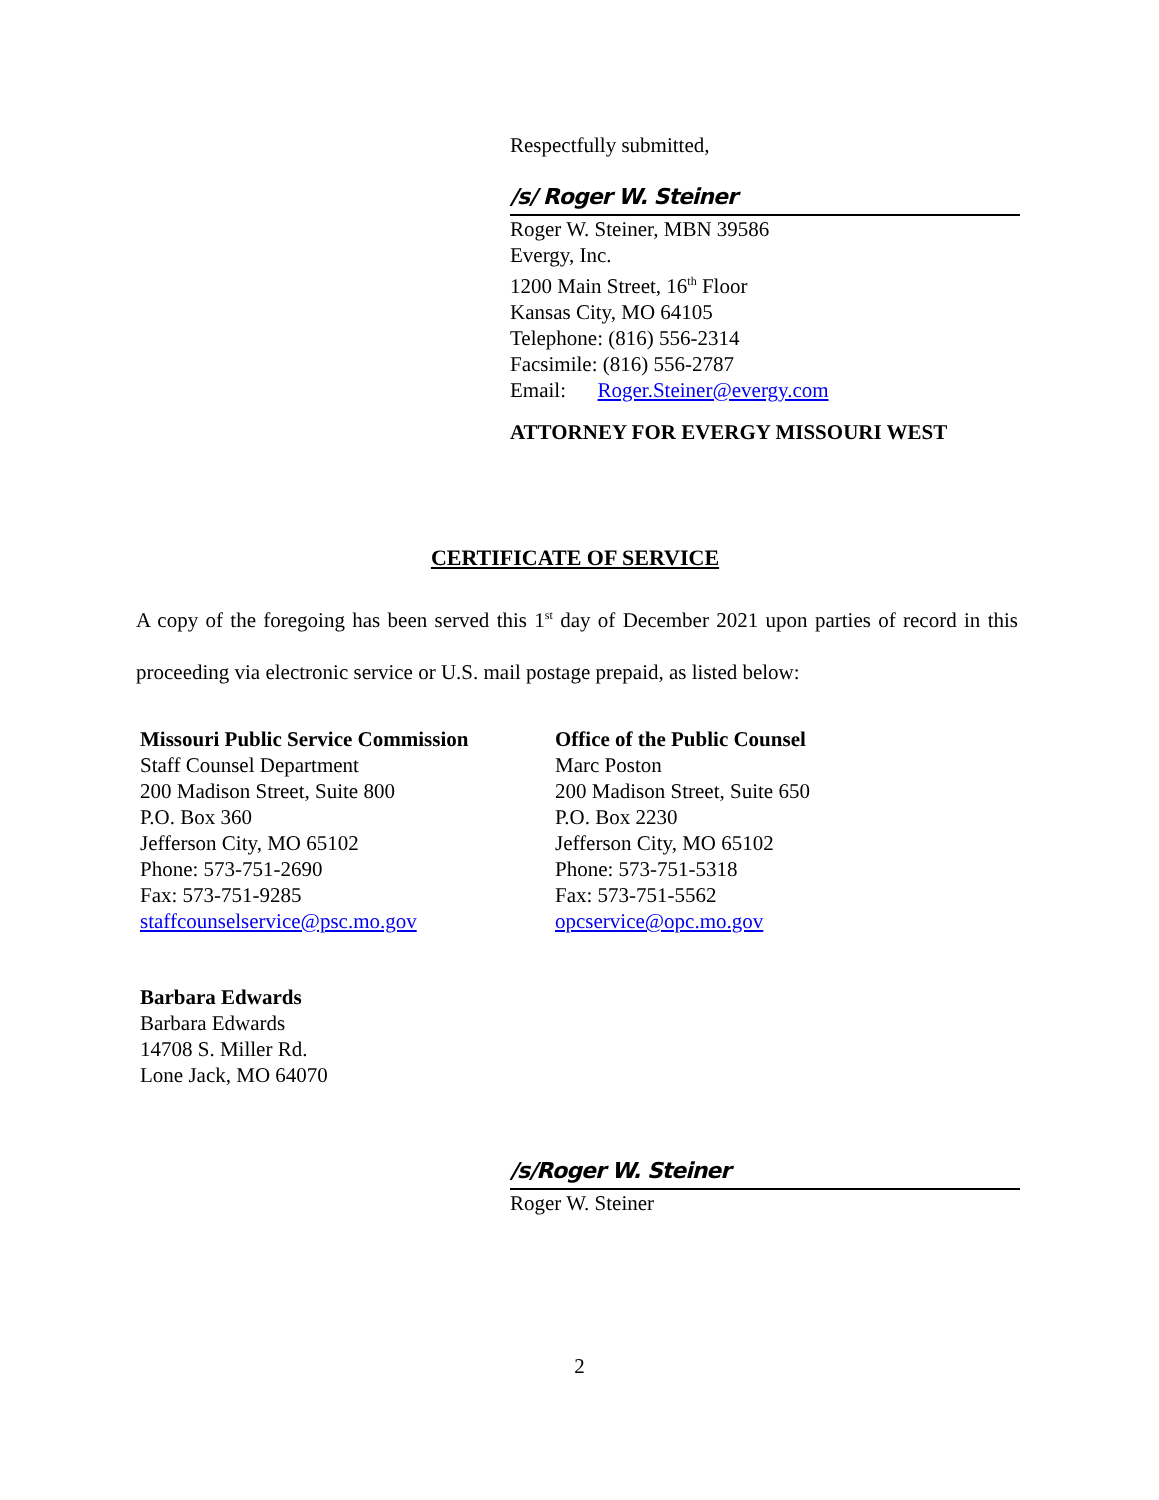Respectfully submitted,
/s/ Roger W. Steiner
Roger W. Steiner, MBN 39586
Evergy, Inc.
1200 Main Street, 16<sup>th</sup> Floor
Kansas City, MO 64105
Telephone: (816) 556-2314
Facsimile: (816) 556-2787
Email: Roger.Steiner@evergy.com
ATTORNEY FOR EVERGY MISSOURI WEST
CERTIFICATE OF SERVICE
A copy of the foregoing has been served this 1<sup>st</sup> day of December 2021 upon parties of record in this proceeding via electronic service or U.S. mail postage prepaid, as listed below:
Missouri Public Service Commission
Staff Counsel Department
200 Madison Street, Suite 800
P.O. Box 360
Jefferson City, MO 65102
Phone: 573-751-2690
Fax: 573-751-9285
staffcounselservice@psc.mo.gov
Office of the Public Counsel
Marc Poston
200 Madison Street, Suite 650
P.O. Box 2230
Jefferson City, MO 65102
Phone: 573-751-5318
Fax: 573-751-5562
opcservice@opc.mo.gov
Barbara Edwards
Barbara Edwards
14708 S. Miller Rd.
Lone Jack, MO 64070
/s/Roger W. Steiner
Roger W. Steiner
2